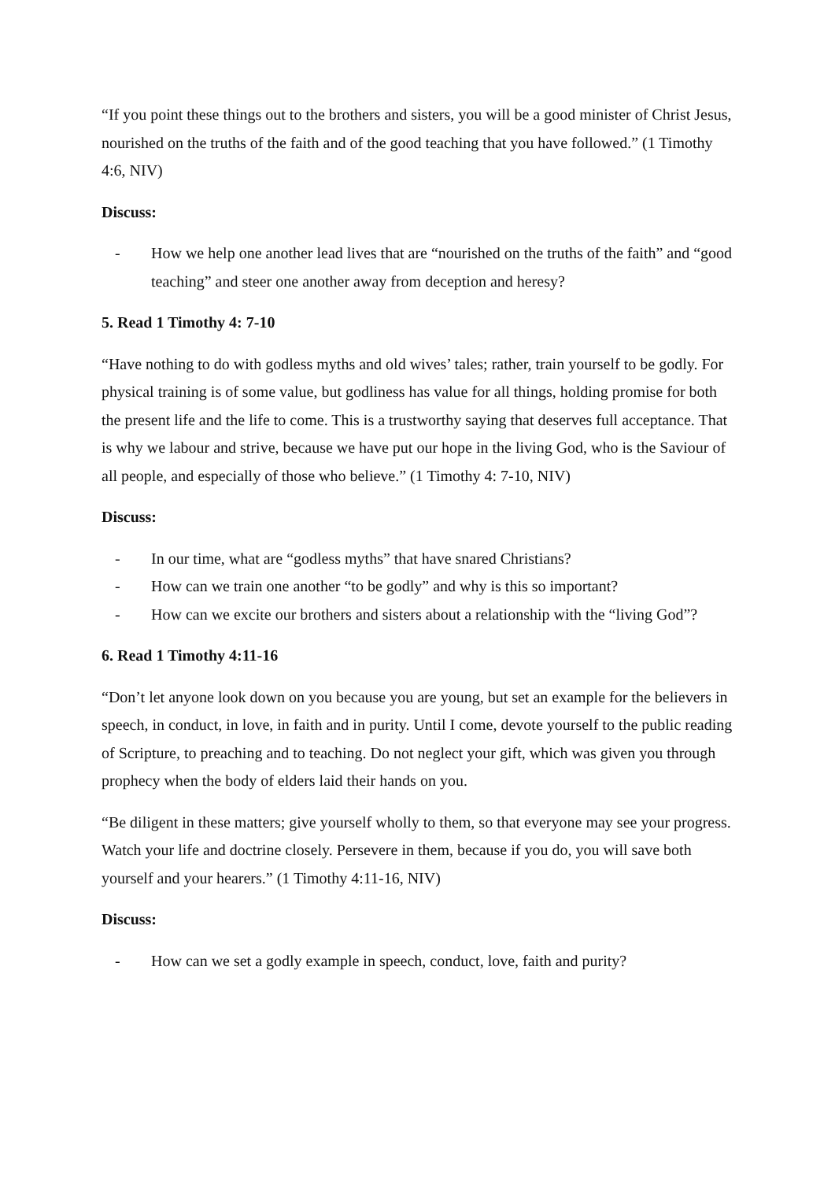“If you point these things out to the brothers and sisters, you will be a good minister of Christ Jesus, nourished on the truths of the faith and of the good teaching that you have followed.” (1 Timothy 4:6, NIV)
Discuss:
- How we help one another lead lives that are “nourished on the truths of the faith” and “good teaching” and steer one another away from deception and heresy?
5. Read 1 Timothy 4: 7-10
“Have nothing to do with godless myths and old wives’ tales; rather, train yourself to be godly. For physical training is of some value, but godliness has value for all things, holding promise for both the present life and the life to come. This is a trustworthy saying that deserves full acceptance. That is why we labour and strive, because we have put our hope in the living God, who is the Saviour of all people, and especially of those who believe.” (1 Timothy 4: 7-10, NIV)
Discuss:
- In our time, what are “godless myths” that have snared Christians?
- How can we train one another “to be godly” and why is this so important?
- How can we excite our brothers and sisters about a relationship with the “living God”?
6. Read 1 Timothy 4:11-16
“Don’t let anyone look down on you because you are young, but set an example for the believers in speech, in conduct, in love, in faith and in purity. Until I come, devote yourself to the public reading of Scripture, to preaching and to teaching. Do not neglect your gift, which was given you through prophecy when the body of elders laid their hands on you.
“Be diligent in these matters; give yourself wholly to them, so that everyone may see your progress. Watch your life and doctrine closely. Persevere in them, because if you do, you will save both yourself and your hearers.” (1 Timothy 4:11-16, NIV)
Discuss:
- How can we set a godly example in speech, conduct, love, faith and purity?